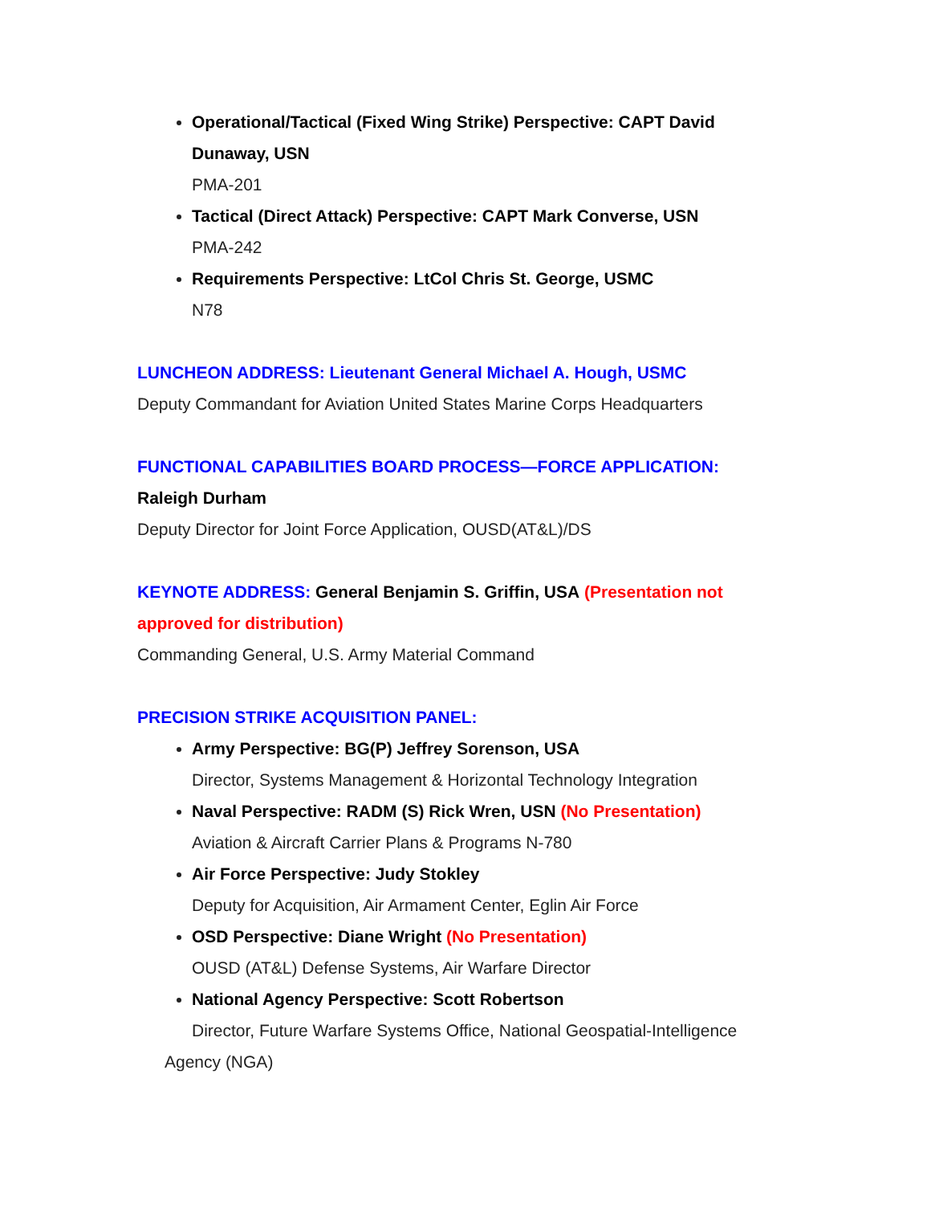Operational/Tactical (Fixed Wing Strike) Perspective: CAPT David Dunaway, USN
PMA-201
Tactical (Direct Attack) Perspective: CAPT Mark Converse, USN
PMA-242
Requirements Perspective: LtCol Chris St. George, USMC
N78
LUNCHEON ADDRESS: Lieutenant General Michael A. Hough, USMC
Deputy Commandant for Aviation United States Marine Corps Headquarters
FUNCTIONAL CAPABILITIES BOARD PROCESS—FORCE APPLICATION:
Raleigh Durham
Deputy Director for Joint Force Application, OUSD(AT&L)/DS
KEYNOTE ADDRESS: General Benjamin S. Griffin, USA (Presentation not approved for distribution)
Commanding General, U.S. Army Material Command
PRECISION STRIKE ACQUISITION PANEL:
Army Perspective: BG(P) Jeffrey Sorenson, USA
Director, Systems Management & Horizontal Technology Integration
Naval Perspective: RADM (S) Rick Wren, USN (No Presentation)
Aviation & Aircraft Carrier Plans & Programs N-780
Air Force Perspective: Judy Stokley
Deputy for Acquisition, Air Armament Center, Eglin Air Force
OSD Perspective: Diane Wright (No Presentation)
OUSD (AT&L) Defense Systems, Air Warfare Director
National Agency Perspective: Scott Robertson
Director, Future Warfare Systems Office, National Geospatial-Intelligence
Agency (NGA)